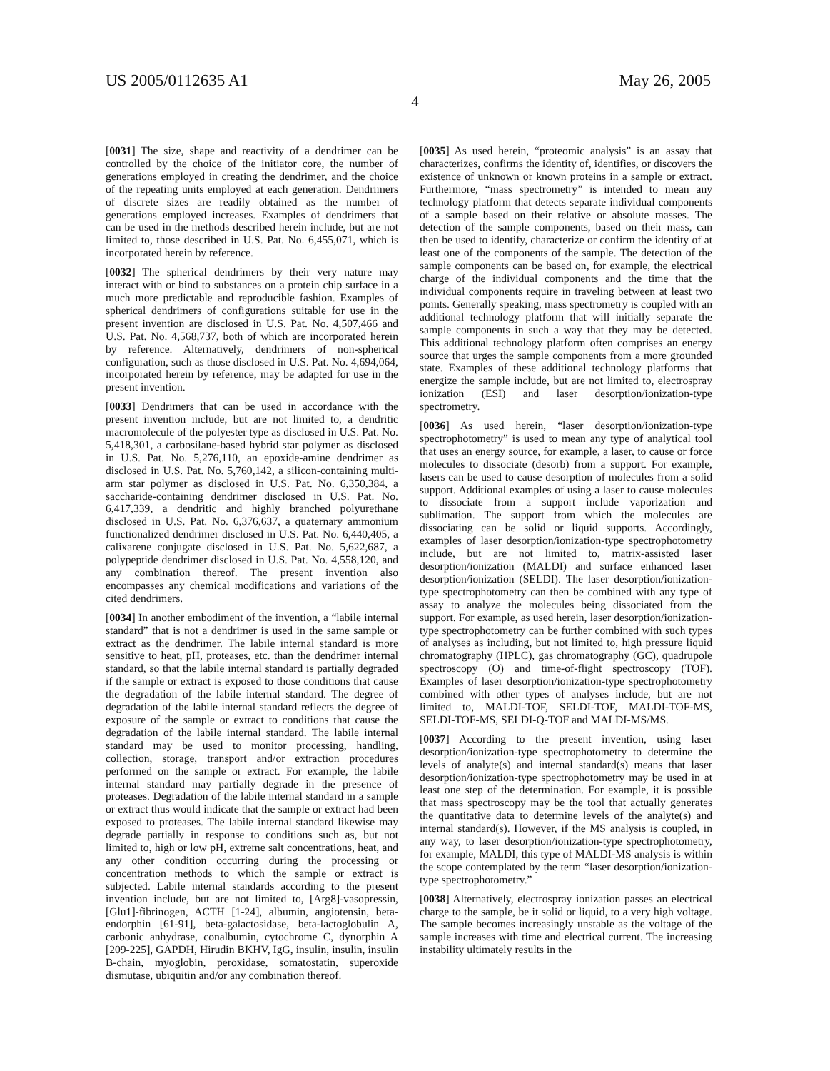US 2005/0112635 A1 May 26, 2005
4
[0031] The size, shape and reactivity of a dendrimer can be controlled by the choice of the initiator core, the number of generations employed in creating the dendrimer, and the choice of the repeating units employed at each generation. Dendrimers of discrete sizes are readily obtained as the number of generations employed increases. Examples of dendrimers that can be used in the methods described herein include, but are not limited to, those described in U.S. Pat. No. 6,455,071, which is incorporated herein by reference.
[0032] The spherical dendrimers by their very nature may interact with or bind to substances on a protein chip surface in a much more predictable and reproducible fashion. Examples of spherical dendrimers of configurations suitable for use in the present invention are disclosed in U.S. Pat. No. 4,507,466 and U.S. Pat. No. 4,568,737, both of which are incorporated herein by reference. Alternatively, dendrimers of non-spherical configuration, such as those disclosed in U.S. Pat. No. 4,694,064, incorporated herein by reference, may be adapted for use in the present invention.
[0033] Dendrimers that can be used in accordance with the present invention include, but are not limited to, a dendritic macromolecule of the polyester type as disclosed in U.S. Pat. No. 5,418,301, a carbosilane-based hybrid star polymer as disclosed in U.S. Pat. No. 5,276,110, an epoxide-amine dendrimer as disclosed in U.S. Pat. No. 5,760,142, a silicon-containing multi-arm star polymer as disclosed in U.S. Pat. No. 6,350,384, a saccharide-containing dendrimer disclosed in U.S. Pat. No. 6,417,339, a dendritic and highly branched polyurethane disclosed in U.S. Pat. No. 6,376,637, a quaternary ammonium functionalized dendrimer disclosed in U.S. Pat. No. 6,440,405, a calixarene conjugate disclosed in U.S. Pat. No. 5,622,687, a polypeptide dendrimer disclosed in U.S. Pat. No. 4,558,120, and any combination thereof. The present invention also encompasses any chemical modifications and variations of the cited dendrimers.
[0034] In another embodiment of the invention, a “labile internal standard” that is not a dendrimer is used in the same sample or extract as the dendrimer. The labile internal standard is more sensitive to heat, pH, proteases, etc. than the dendrimer internal standard, so that the labile internal standard is partially degraded if the sample or extract is exposed to those conditions that cause the degradation of the labile internal standard. The degree of degradation of the labile internal standard reflects the degree of exposure of the sample or extract to conditions that cause the degradation of the labile internal standard. The labile internal standard may be used to monitor processing, handling, collection, storage, transport and/or extraction procedures performed on the sample or extract. For example, the labile internal standard may partially degrade in the presence of proteases. Degradation of the labile internal standard in a sample or extract thus would indicate that the sample or extract had been exposed to proteases. The labile internal standard likewise may degrade partially in response to conditions such as, but not limited to, high or low pH, extreme salt concentrations, heat, and any other condition occurring during the processing or concentration methods to which the sample or extract is subjected. Labile internal standards according to the present invention include, but are not limited to, [Arg8]-vasopressin, [Glu1]-fibrinogen, ACTH [1-24], albumin, angiotensin, beta-endorphin [61-91], beta-galactosidase, beta-lactoglobulin A, carbonic anhydrase, conalbumin, cytochrome C, dynorphin A [209-225], GAPDH, Hirudin BKHV, IgG, insulin, insulin, insulin B-chain, myoglobin, peroxidase, somatostatin, superoxide dismutase, ubiquitin and/or any combination thereof.
[0035] As used herein, “proteomic analysis” is an assay that characterizes, confirms the identity of, identifies, or discovers the existence of unknown or known proteins in a sample or extract. Furthermore, “mass spectrometry” is intended to mean any technology platform that detects separate individual components of a sample based on their relative or absolute masses. The detection of the sample components, based on their mass, can then be used to identify, characterize or confirm the identity of at least one of the components of the sample. The detection of the sample components can be based on, for example, the electrical charge of the individual components and the time that the individual components require in traveling between at least two points. Generally speaking, mass spectrometry is coupled with an additional technology platform that will initially separate the sample components in such a way that they may be detected. This additional technology platform often comprises an energy source that urges the sample components from a more grounded state. Examples of these additional technology platforms that energize the sample include, but are not limited to, electrospray ionization (ESI) and laser desorption/ionization-type spectrometry.
[0036] As used herein, “laser desorption/ionization-type spectrophotometry” is used to mean any type of analytical tool that uses an energy source, for example, a laser, to cause or force molecules to dissociate (desorb) from a support. For example, lasers can be used to cause desorption of molecules from a solid support. Additional examples of using a laser to cause molecules to dissociate from a support include vaporization and sublimation. The support from which the molecules are dissociating can be solid or liquid supports. Accordingly, examples of laser desorption/ionization-type spectrophotometry include, but are not limited to, matrix-assisted laser desorption/ionization (MALDI) and surface enhanced laser desorption/ionization (SELDI). The laser desorption/ionization-type spectrophotometry can then be combined with any type of assay to analyze the molecules being dissociated from the support. For example, as used herein, laser desorption/ionization-type spectrophotometry can be further combined with such types of analyses as including, but not limited to, high pressure liquid chromatography (HPLC), gas chromatography (GC), quadrupole spectroscopy (O) and time-of-flight spectroscopy (TOF). Examples of laser desorption/ionization-type spectrophotometry combined with other types of analyses include, but are not limited to, MALDI-TOF, SELDI-TOF, MALDI-TOF-MS, SELDI-TOF-MS, SELDI-Q-TOF and MALDI-MS/MS.
[0037] According to the present invention, using laser desorption/ionization-type spectrophotometry to determine the levels of analyte(s) and internal standard(s) means that laser desorption/ionization-type spectrophotometry may be used in at least one step of the determination. For example, it is possible that mass spectroscopy may be the tool that actually generates the quantitative data to determine levels of the analyte(s) and internal standard(s). However, if the MS analysis is coupled, in any way, to laser desorption/ionization-type spectrophotometry, for example, MALDI, this type of MALDI-MS analysis is within the scope contemplated by the term “laser desorption/ionization-type spectrophotometry.”
[0038] Alternatively, electrospray ionization passes an electrical charge to the sample, be it solid or liquid, to a very high voltage. The sample becomes increasingly unstable as the voltage of the sample increases with time and electrical current. The increasing instability ultimately results in the